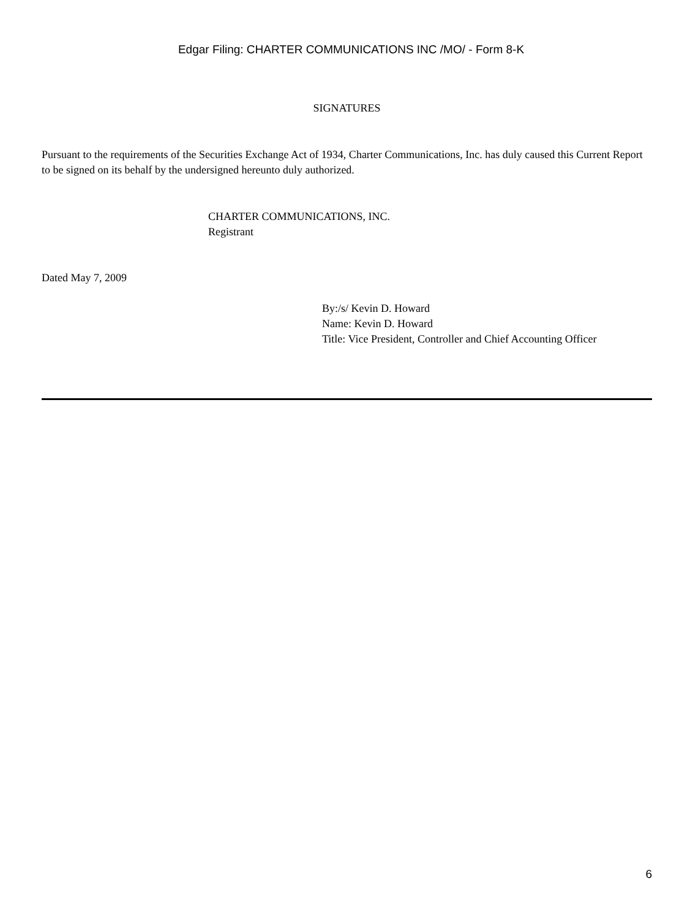Edgar Filing: CHARTER COMMUNICATIONS INC /MO/ - Form 8-K
SIGNATURES
Pursuant to the requirements of the Securities Exchange Act of 1934, Charter Communications, Inc. has duly caused this Current Report to be signed on its behalf by the undersigned hereunto duly authorized.
CHARTER COMMUNICATIONS, INC.
Registrant
Dated May 7, 2009
By:/s/ Kevin D. Howard
Name: Kevin D. Howard
Title: Vice President, Controller and Chief Accounting Officer
6